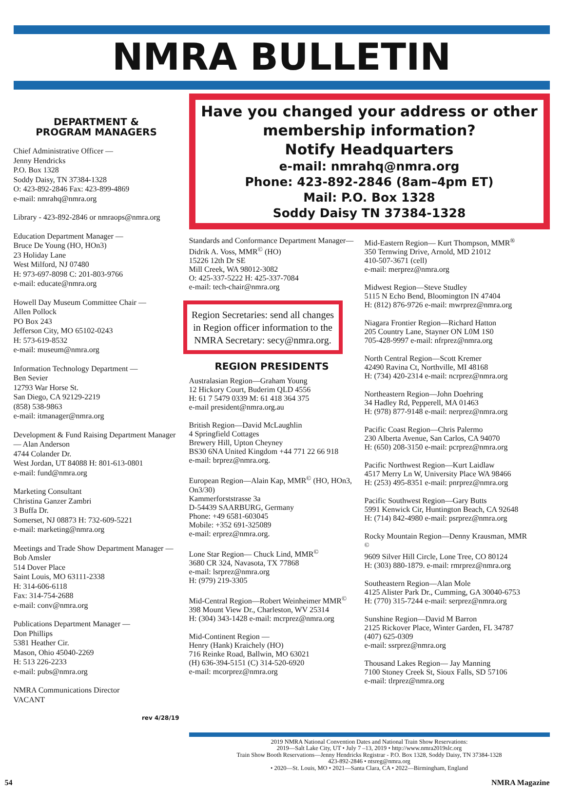NMRA BULLETIN
DEPARTMENT &
PROGRAM MANAGERS
Chief Administrative Officer —
Jenny Hendricks
P.O. Box 1328
Soddy Daisy, TN 37384-1328
O: 423-892-2846 Fax: 423-899-4869
e-mail: nmrahq@nmra.org
Library - 423-892-2846 or nmraops@nmra.org
Education Department Manager —
Bruce De Young (HO, HOn3)
23 Holiday Lane
West Milford, NJ 07480
H: 973-697-8098 C: 201-803-9766
e-mail: educate@nmra.org
Howell Day Museum Committee Chair —
Allen Pollock
PO Box 243
Jefferson City, MO 65102-0243
H: 573-619-8532
e-mail: museum@nmra.org
Information Technology Department —
Ben Sevier
12793 War Horse St.
San Diego, CA 92129-2219
(858) 538-9863
e-mail: itmanager@nmra.org
Development & Fund Raising Department Manager — Alan Anderson
4744 Colander Dr.
West Jordan, UT 84088 H: 801-613-0801
e-mail: fund@nmra.org
Marketing Consultant
Christina Ganzer Zambri
3 Buffa Dr.
Somerset, NJ 08873 H: 732-609-5221
e-mail: marketing@nmra.org
Meetings and Trade Show Department Manager — Bob Amsler
514 Dover Place
Saint Louis, MO 63111-2338
H: 314-606-6118
Fax: 314-754-2688
e-mail: conv@nmra.org
Publications Department Manager —
Don Phillips
5381 Heather Cir.
Mason, Ohio 45040-2269
H: 513 226-2233
e-mail: pubs@nmra.org
NMRA Communications Director
VACANT
rev 4/28/19
Have you changed your address or other membership information?
Notify Headquarters
e-mail: nmrahq@nmra.org
Phone: 423-892-2846 (8am–4pm ET)
Mail: P.O. Box 1328
Soddy Daisy TN 37384-1328
Standards and Conformance Department Manager—Didrik A. Voss, MMR<sup>©</sup> (HO)
15226 12th Dr SE
Mill Creek, WA 98012-3082
O: 425-337-5222 H: 425-337-7084
e-mail: tech-chair@nmra.org
Region Secretaries: send all changes in Region officer information to the NMRA Secretary: secy@nmra.org.
REGION PRESIDENTS
Australasian Region—Graham Young
12 Hickory Court, Buderim QLD 4556
H: 61 7 5479 0339 M: 61 418 364 375
e-mail president@nmra.org.au
British Region—David McLaughlin
4 Springfield Cottages
Brewery Hill, Upton Cheyney
BS30 6NA United Kingdom +44 771 22 66 918
e-mail: brprez@nmra.org.
European Region—Alain Kap, MMR<sup>©</sup> (HO, HOn3, On3/30)
Kammerforststrasse 3a
D-54439 SAARBURG, Germany
Phone: +49 6581-603045
Mobile: +352 691-325089
e-mail: erprez@nmra.org.
Lone Star Region— Chuck Lind, MMR<sup>©</sup>
3680 CR 324, Navasota, TX 77868
e-mail: lsrprez@nmra.org
H: (979) 219-3305
Mid-Central Region—Robert Weinheimer MMR<sup>©</sup>
398 Mount View Dr., Charleston, WV 25314
H: (304) 343-1428 e-mail: mcrprez@nmra.org
Mid-Continent Region —
Henry (Hank) Kraichely (HO)
716 Reinke Road, Ballwin, MO 63021
(H) 636-394-5151 (C) 314-520-6920
e-mail: mcorprez@nmra.org
Mid-Eastern Region— Kurt Thompson, MMR<sup>®</sup>
350 Ternwing Drive, Arnold, MD 21012
410-507-3671 (cell)
e-mail: merprez@nmra.org
Midwest Region—Steve Studley
5115 N Echo Bend, Bloomington IN 47404
H: (812) 876-9726 e-mail: mwrprez@nmra.org
Niagara Frontier Region—Richard Hatton
205 Country Lane, Stayner ON L0M 1S0
705-428-9997 e-mail: nfrprez@nmra.org
North Central Region—Scott Kremer
42490 Ravina Ct, Northville, MI 48168
H: (734) 420-2314 e-mail: ncrprez@nmra.org
Northeastern Region—John Doehring
34 Hadley Rd, Pepperell, MA 01463
H: (978) 877-9148 e-mail: nerprez@nmra.org
Pacific Coast Region—Chris Palermo
230 Alberta Avenue, San Carlos, CA 94070
H: (650) 208-3150 e-mail: pcrprez@nmra.org
Pacific Northwest Region—Kurt Laidlaw
4517 Merry Ln W, University Place WA 98466
H: (253) 495-8351 e-mail: pnrprez@nmra.org
Pacific Southwest Region—Gary Butts
5991 Kenwick Cir, Huntington Beach, CA 92648
H: (714) 842-4980 e-mail: psrprez@nmra.org
Rocky Mountain Region—Denny Krausman, MMR <sup>©</sup>
9609 Silver Hill Circle, Lone Tree, CO 80124
H: (303) 880-1879. e-mail: rmrprez@nmra.org
Southeastern Region—Alan Mole
4125 Alister Park Dr., Cumming, GA 30040-6753
H: (770) 315-7244 e-mail: serprez@nmra.org
Sunshine Region—David M Barron
2125 Rickover Place, Winter Garden, FL 34787
(407) 625-0309
e-mail: ssrprez@nmra.org
Thousand Lakes Region— Jay Manning
7100 Stoney Creek St, Sioux Falls, SD 57106
e-mail: tlrprez@nmra.org
2019 NMRA National Convention Dates and National Train Show Reservations:
2019—Salt Lake City, UT • July 7 –13, 2019 • http://www.nmra2019slc.org
Train Show Booth Reservations—Jenny Hendricks Registrar - P.O. Box 1328, Soddy Daisy, TN 37384-1328
423-892-2846 • ntsreg@nmra.org
• 2020—St. Louis, MO • 2021—Santa Clara, CA • 2022—Birmingham, England
54 NMRA Magazine